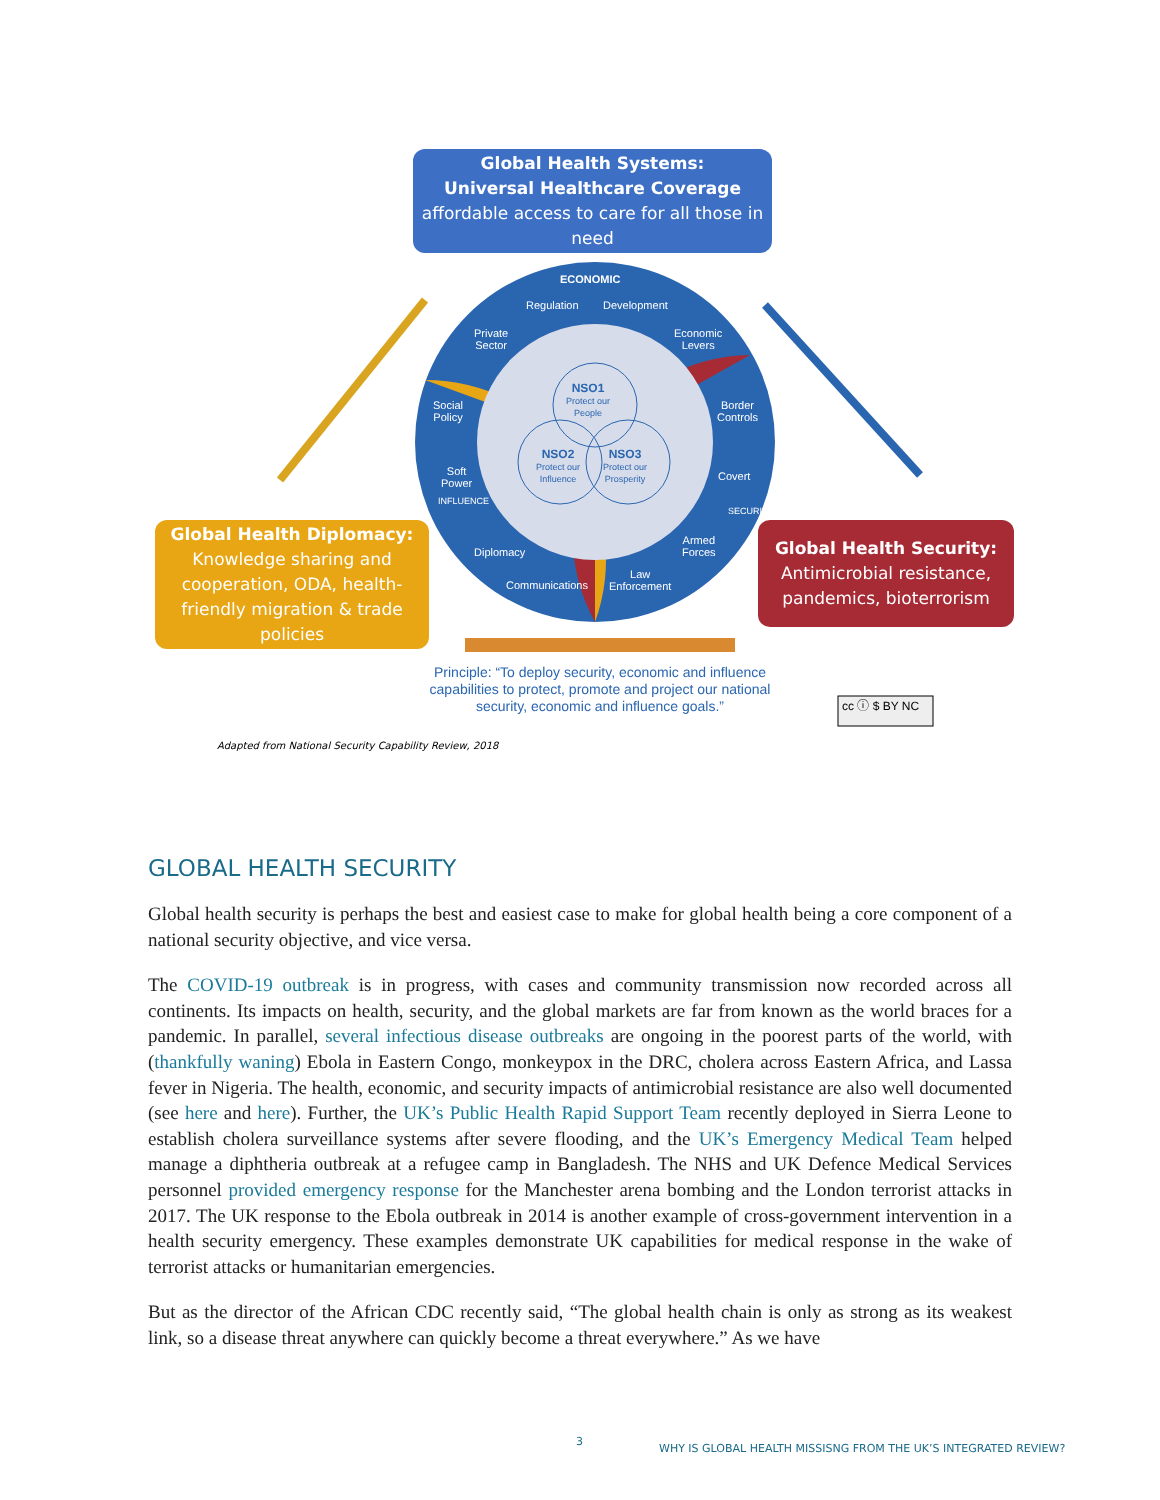Global Health Systems:
Universal Healthcare Coverage
affordable access to care for all those in need
Global Health Diplomacy:
Knowledge sharing and cooperation, ODA, health-friendly migration & trade policies
Global Health Security:
Antimicrobial resistance, pandemics, bioterrorism
ECONOMIC
Regulation Development
Private
Sector
Economic
Levers
Social
Policy
Border
Controls
Soft
Power
Covert
Diplomacy
Armed
Forces
Communications
Law
Enforcement
INFLUENCE
SECURITY
NSO1
Protect our
People
NSO2
Protect our
Influence
NSO3
Protect our
Prosperity
Principle: “To deploy security, economic and influence capabilities to protect, promote and project our national security, economic and influence goals.”
cc ⓘ $ BY NC
Adapted from National Security Capability Review, 2018
GLOBAL HEALTH SECURITY
Global health security is perhaps the best and easiest case to make for global health being a core component of a national security objective, and vice versa.
The COVID-19 outbreak is in progress, with cases and community transmission now recorded across all continents. Its impacts on health, security, and the global markets are far from known as the world braces for a pandemic. In parallel, several infectious disease outbreaks are ongoing in the poorest parts of the world, with (thankfully waning) Ebola in Eastern Congo, monkeypox in the DRC, cholera across Eastern Africa, and Lassa fever in Nigeria. The health, economic, and security impacts of antimicrobial resistance are also well documented (see here and here). Further, the UK’s Public Health Rapid Support Team recently deployed in Sierra Leone to establish cholera surveillance systems after severe flooding, and the UK’s Emergency Medical Team helped manage a diphtheria outbreak at a refugee camp in Bangladesh. The NHS and UK Defence Medical Services personnel provided emergency response for the Manchester arena bombing and the London terrorist attacks in 2017. The UK response to the Ebola outbreak in 2014 is another example of cross-government intervention in a health security emergency. These examples demonstrate UK capabilities for medical response in the wake of terrorist attacks or humanitarian emergencies.
But as the director of the African CDC recently said, “The global health chain is only as strong as its weakest link, so a disease threat anywhere can quickly become a threat everywhere.” As we have
3
WHY IS GLOBAL HEALTH MISSISNG FROM THE UK’S INTEGRATED REVIEW?